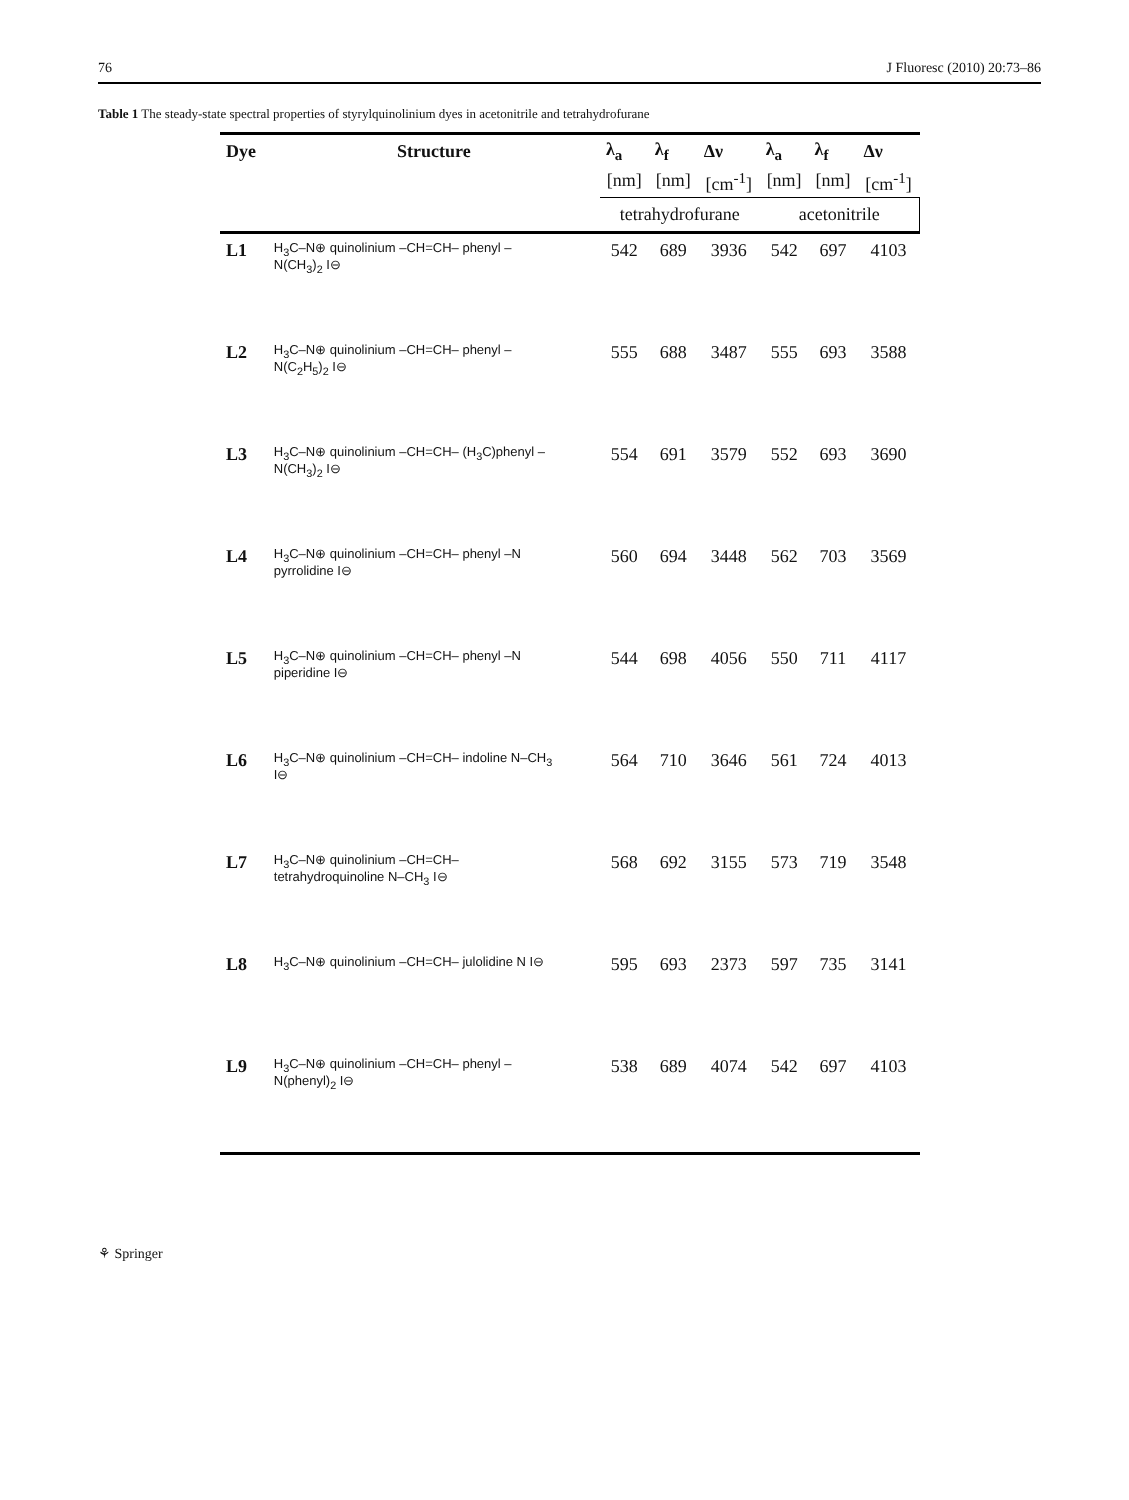76 J Fluoresc (2010) 20:73–86
Table 1 The steady-state spectral properties of styrylquinolinium dyes in acetonitrile and tetrahydrofurane
| Dye | Structure | λ<sub>a</sub> | λ<sub>f</sub> | Δν | λ<sub>a</sub> | λ<sub>f</sub> | Δν |
| --- | --- | --- | --- | --- | --- | --- | --- |
| | | [nm] | [nm] | [cm<sup>-1</sup>] | [nm] | [nm] | [cm<sup>-1</sup>] |
| | | tetrahydrofurane | | | acetonitrile | | |
| L1 | H<sub>3</sub>C–N⊕ quinolinium –CH=CH– phenyl –N(CH<sub>3</sub>)<sub>2</sub> I⊖ | 542 | 689 | 3936 | 542 | 697 | 4103 |
| L2 | H<sub>3</sub>C–N⊕ quinolinium –CH=CH– phenyl –N(C<sub>2</sub>H<sub>5</sub>)<sub>2</sub> I⊖ | 555 | 688 | 3487 | 555 | 693 | 3588 |
| L3 | H<sub>3</sub>C–N⊕ quinolinium –CH=CH– (H<sub>3</sub>C)phenyl –N(CH<sub>3</sub>)<sub>2</sub> I⊖ | 554 | 691 | 3579 | 552 | 693 | 3690 |
| L4 | H<sub>3</sub>C–N⊕ quinolinium –CH=CH– phenyl –N pyrrolidine I⊖ | 560 | 694 | 3448 | 562 | 703 | 3569 |
| L5 | H<sub>3</sub>C–N⊕ quinolinium –CH=CH– phenyl –N piperidine I⊖ | 544 | 698 | 4056 | 550 | 711 | 4117 |
| L6 | H<sub>3</sub>C–N⊕ quinolinium –CH=CH– indoline N–CH<sub>3</sub> I⊖ | 564 | 710 | 3646 | 561 | 724 | 4013 |
| L7 | H<sub>3</sub>C–N⊕ quinolinium –CH=CH– tetrahydroquinoline N–CH<sub>3</sub> I⊖ | 568 | 692 | 3155 | 573 | 719 | 3548 |
| L8 | H<sub>3</sub>C–N⊕ quinolinium –CH=CH– julolidine N I⊖ | 595 | 693 | 2373 | 597 | 735 | 3141 |
| L9 | H<sub>3</sub>C–N⊕ quinolinium –CH=CH– phenyl –N(phenyl)<sub>2</sub> I⊖ | 538 | 689 | 4074 | 542 | 697 | 4103 |
⚘ Springer